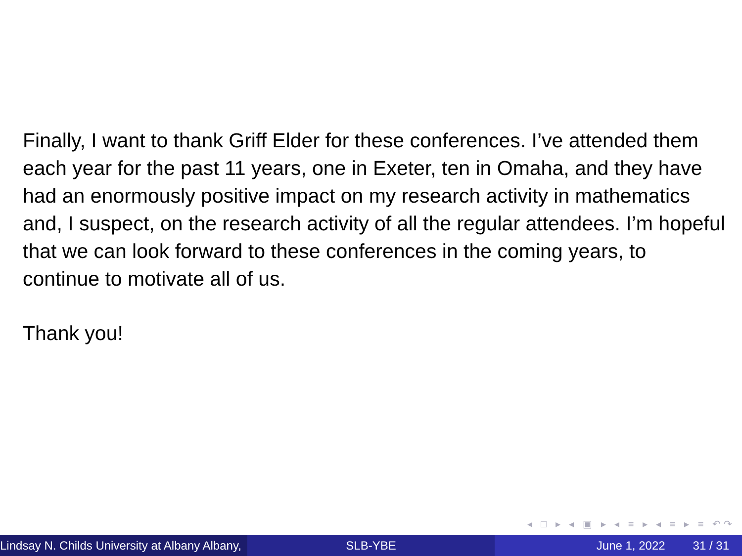Finally, I want to thank Griff Elder for these conferences. I’ve attended them each year for the past 11 years, one in Exeter, ten in Omaha, and they have had an enormously positive impact on my research activity in mathematics and, I suspect, on the research activity of all the regular attendees. I’m hopeful that we can look forward to these conferences in the coming years, to continue to motivate all of us.
Thank you!
◂ □ ▸ ◂ ▣ ▸ ◂ ≡ ▸ ◂ ≡ ▸ ≡ ↶↷
Lindsay N. Childs University at Albany Albany, SLB-YBE June 1, 2022 31 / 31